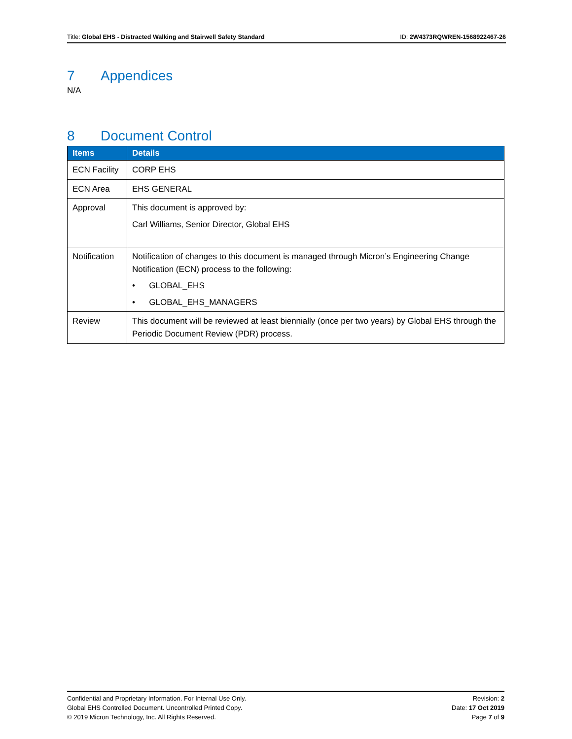Title: Global EHS - Distracted Walking and Stairwell Safety Standard
ID: 2W4373RQWREN-1568922467-26
7 Appendices
N/A
8 Document Control
| Items | Details |
| --- | --- |
| ECN Facility | CORP EHS |
| ECN Area | EHS GENERAL |
| Approval | This document is approved by: Carl Williams, Senior Director, Global EHS |
| Notification | Notification of changes to this document is managed through Micron’s Engineering Change Notification (ECN) process to the following: • GLOBAL_EHS • GLOBAL_EHS_MANAGERS |
| Review | This document will be reviewed at least biennially (once per two years) by Global EHS through the Periodic Document Review (PDR) process. |
Confidential and Proprietary Information. For Internal Use Only.
Global EHS Controlled Document. Uncontrolled Printed Copy.
© 2019 Micron Technology, Inc. All Rights Reserved.
Revision: 2
Date: 17 Oct 2019
Page 7 of 9